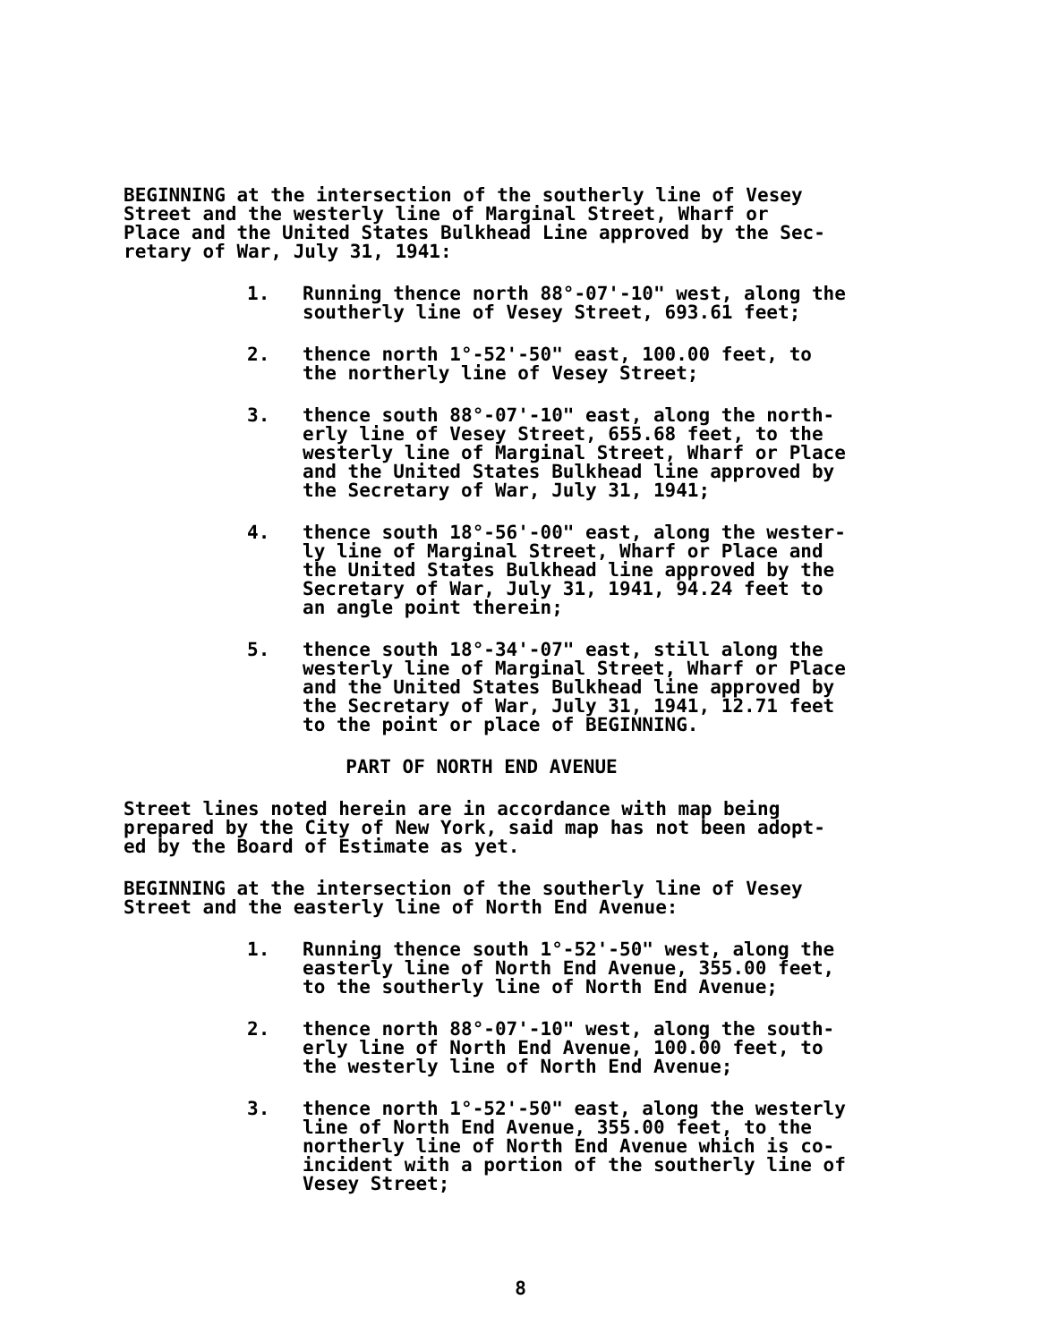BEGINNING at the intersection of the southerly line of Vesey Street and the westerly line of Marginal Street, Wharf or Place and the United States Bulkhead Line approved by the Sec- retary of War, July 31, 1941:
1. Running thence north 88°-07'-10" west, along the
southerly line of Vesey Street, 693.61 feet;
2. thence north 1°-52'-50" east, 100.00 feet, to
the northerly line of Vesey Street;
3. thence south 88°-07'-10" east, along the north-
erly line of Vesey Street, 655.68 feet, to the
westerly line of Marginal Street, Wharf or Place
and the United States Bulkhead line approved by
the Secretary of War, July 31, 1941;
4. thence south 18°-56'-00" east, along the wester-
ly line of Marginal Street, Wharf or Place and
the United States Bulkhead line approved by the
Secretary of War, July 31, 1941, 94.24 feet to
an angle point therein;
5. thence south 18°-34'-07" east, still along the
westerly line of Marginal Street, Wharf or Place
and the United States Bulkhead line approved by
the Secretary of War, July 31, 1941, 12.71 feet
to the point or place of BEGINNING.
PART OF NORTH END AVENUE
Street lines noted herein are in accordance with map being prepared by the City of New York, said map has not been adopt- ed by the Board of Estimate as yet.
BEGINNING at the intersection of the southerly line of Vesey Street and the easterly line of North End Avenue:
1. Running thence south 1°-52'-50" west, along the
easterly line of North End Avenue, 355.00 feet,
to the southerly line of North End Avenue;
2. thence north 88°-07'-10" west, along the south-
erly line of North End Avenue, 100.00 feet, to
the westerly line of North End Avenue;
3. thence north 1°-52'-50" east, along the westerly
line of North End Avenue, 355.00 feet, to the
northerly line of North End Avenue which is co-
incident with a portion of the southerly line of
Vesey Street;
8